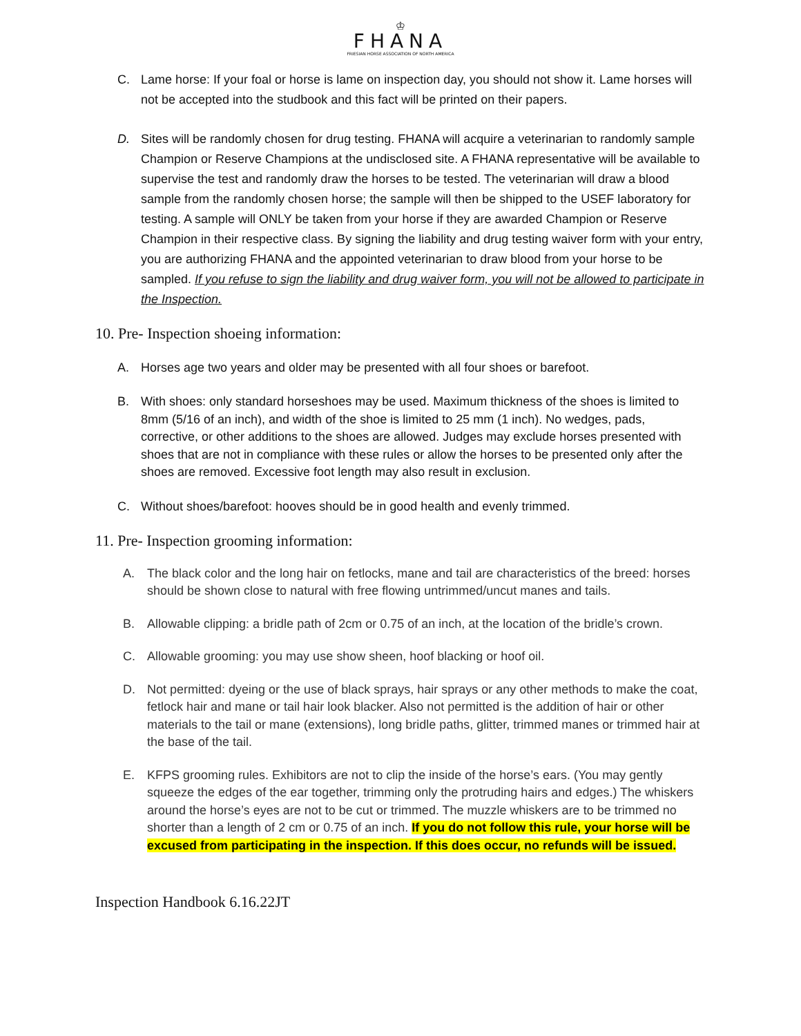♔
FHANA
FRIESIAN HORSE ASSOCIATION OF NORTH AMERICA
C. Lame horse: If your foal or horse is lame on inspection day, you should not show it. Lame horses will not be accepted into the studbook and this fact will be printed on their papers.
D. Sites will be randomly chosen for drug testing. FHANA will acquire a veterinarian to randomly sample Champion or Reserve Champions at the undisclosed site. A FHANA representative will be available to supervise the test and randomly draw the horses to be tested. The veterinarian will draw a blood sample from the randomly chosen horse; the sample will then be shipped to the USEF laboratory for testing. A sample will ONLY be taken from your horse if they are awarded Champion or Reserve Champion in their respective class. By signing the liability and drug testing waiver form with your entry, you are authorizing FHANA and the appointed veterinarian to draw blood from your horse to be sampled. If you refuse to sign the liability and drug waiver form, you will not be allowed to participate in the Inspection.
10. Pre- Inspection shoeing information:
A. Horses age two years and older may be presented with all four shoes or barefoot.
B. With shoes: only standard horseshoes may be used. Maximum thickness of the shoes is limited to 8mm (5/16 of an inch), and width of the shoe is limited to 25 mm (1 inch). No wedges, pads, corrective, or other additions to the shoes are allowed. Judges may exclude horses presented with shoes that are not in compliance with these rules or allow the horses to be presented only after the shoes are removed. Excessive foot length may also result in exclusion.
C. Without shoes/barefoot: hooves should be in good health and evenly trimmed.
11. Pre- Inspection grooming information:
A. The black color and the long hair on fetlocks, mane and tail are characteristics of the breed: horses should be shown close to natural with free flowing untrimmed/uncut manes and tails.
B. Allowable clipping: a bridle path of 2cm or 0.75 of an inch, at the location of the bridle’s crown.
C. Allowable grooming: you may use show sheen, hoof blacking or hoof oil.
D. Not permitted: dyeing or the use of black sprays, hair sprays or any other methods to make the coat, fetlock hair and mane or tail hair look blacker. Also not permitted is the addition of hair or other materials to the tail or mane (extensions), long bridle paths, glitter, trimmed manes or trimmed hair at the base of the tail.
E. KFPS grooming rules. Exhibitors are not to clip the inside of the horse’s ears. (You may gently squeeze the edges of the ear together, trimming only the protruding hairs and edges.) The whiskers around the horse’s eyes are not to be cut or trimmed. The muzzle whiskers are to be trimmed no shorter than a length of 2 cm or 0.75 of an inch. If you do not follow this rule, your horse will be excused from participating in the inspection. If this does occur, no refunds will be issued.
Inspection Handbook 6.16.22JT